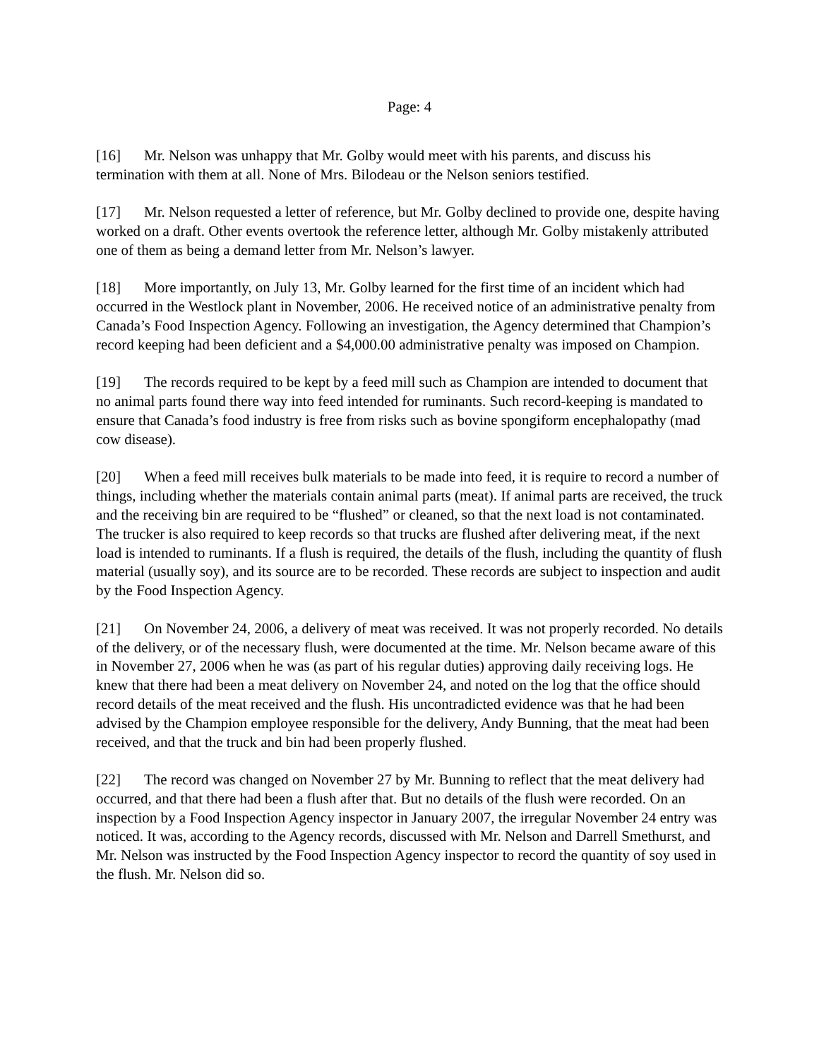Page: 4
[16] Mr. Nelson was unhappy that Mr. Golby would meet with his parents, and discuss his termination with them at all. None of Mrs. Bilodeau or the Nelson seniors testified.
[17] Mr. Nelson requested a letter of reference, but Mr. Golby declined to provide one, despite having worked on a draft. Other events overtook the reference letter, although Mr. Golby mistakenly attributed one of them as being a demand letter from Mr. Nelson’s lawyer.
[18] More importantly, on July 13, Mr. Golby learned for the first time of an incident which had occurred in the Westlock plant in November, 2006. He received notice of an administrative penalty from Canada’s Food Inspection Agency. Following an investigation, the Agency determined that Champion’s record keeping had been deficient and a $4,000.00 administrative penalty was imposed on Champion.
[19] The records required to be kept by a feed mill such as Champion are intended to document that no animal parts found there way into feed intended for ruminants. Such record-keeping is mandated to ensure that Canada’s food industry is free from risks such as bovine spongiform encephalopathy (mad cow disease).
[20] When a feed mill receives bulk materials to be made into feed, it is require to record a number of things, including whether the materials contain animal parts (meat). If animal parts are received, the truck and the receiving bin are required to be “flushed” or cleaned, so that the next load is not contaminated. The trucker is also required to keep records so that trucks are flushed after delivering meat, if the next load is intended to ruminants. If a flush is required, the details of the flush, including the quantity of flush material (usually soy), and its source are to be recorded. These records are subject to inspection and audit by the Food Inspection Agency.
[21] On November 24, 2006, a delivery of meat was received. It was not properly recorded. No details of the delivery, or of the necessary flush, were documented at the time. Mr. Nelson became aware of this in November 27, 2006 when he was (as part of his regular duties) approving daily receiving logs. He knew that there had been a meat delivery on November 24, and noted on the log that the office should record details of the meat received and the flush. His uncontradicted evidence was that he had been advised by the Champion employee responsible for the delivery, Andy Bunning, that the meat had been received, and that the truck and bin had been properly flushed.
[22] The record was changed on November 27 by Mr. Bunning to reflect that the meat delivery had occurred, and that there had been a flush after that. But no details of the flush were recorded. On an inspection by a Food Inspection Agency inspector in January 2007, the irregular November 24 entry was noticed. It was, according to the Agency records, discussed with Mr. Nelson and Darrell Smethurst, and Mr. Nelson was instructed by the Food Inspection Agency inspector to record the quantity of soy used in the flush. Mr. Nelson did so.